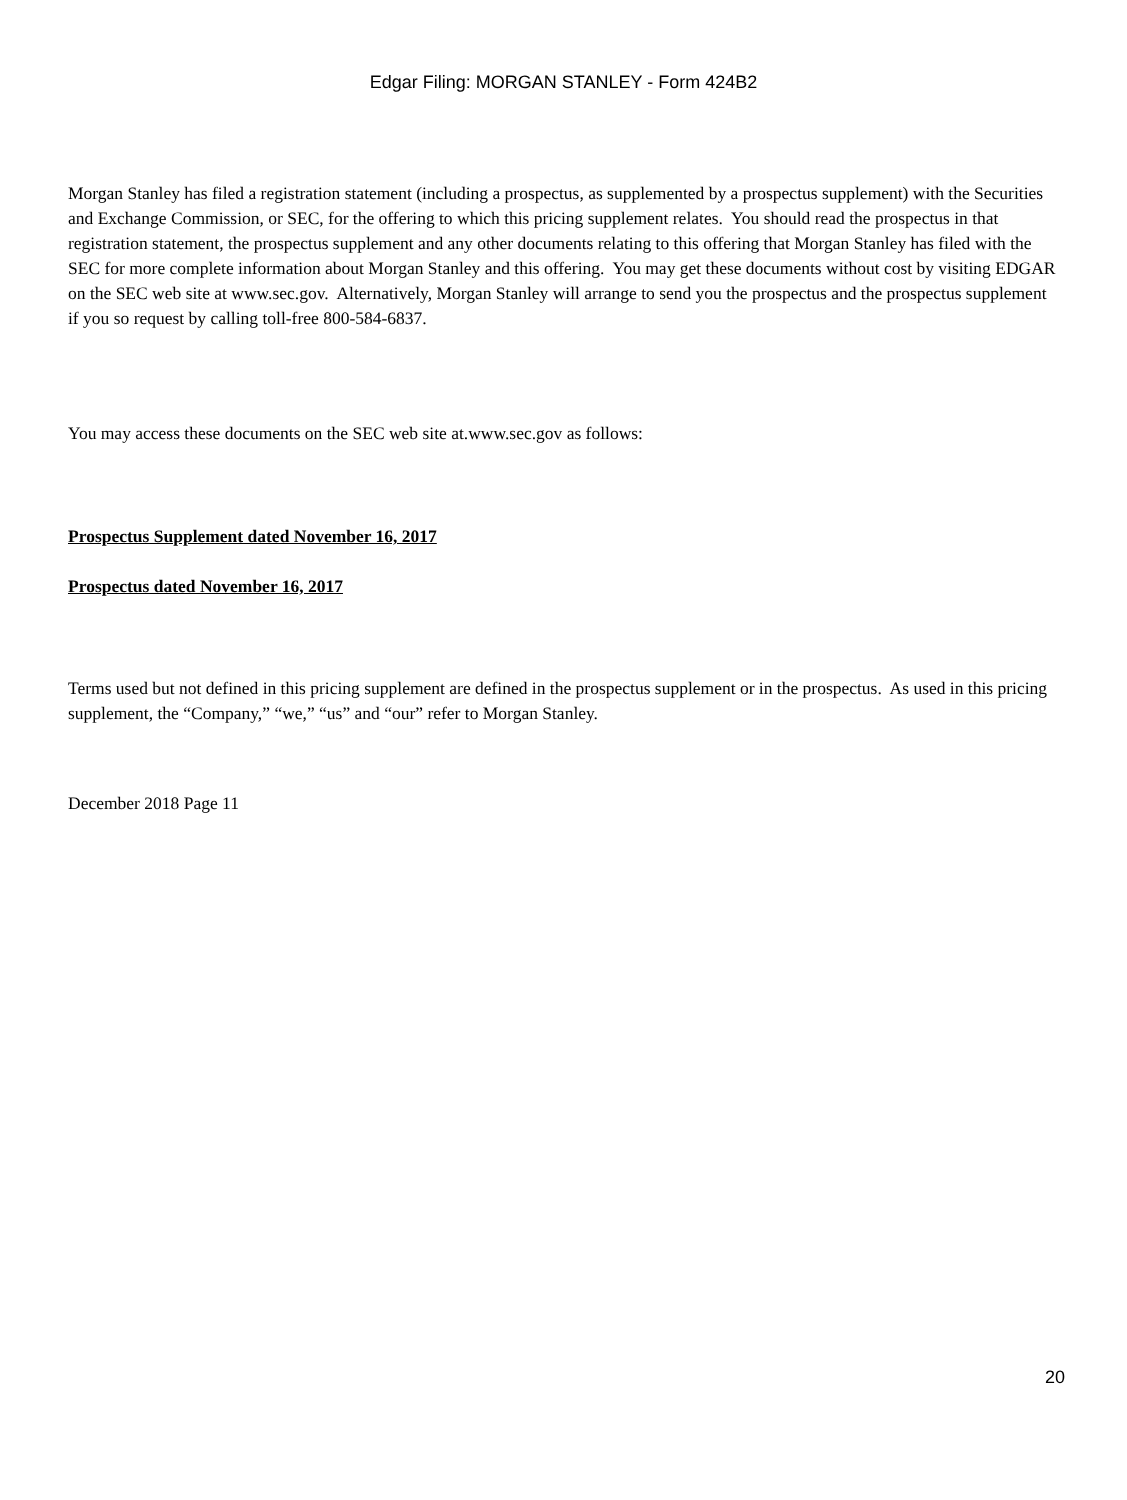Edgar Filing: MORGAN STANLEY - Form 424B2
Morgan Stanley has filed a registration statement (including a prospectus, as supplemented by a prospectus supplement) with the Securities and Exchange Commission, or SEC, for the offering to which this pricing supplement relates. You should read the prospectus in that registration statement, the prospectus supplement and any other documents relating to this offering that Morgan Stanley has filed with the SEC for more complete information about Morgan Stanley and this offering. You may get these documents without cost by visiting EDGAR on the SEC web site at www.sec.gov. Alternatively, Morgan Stanley will arrange to send you the prospectus and the prospectus supplement if you so request by calling toll-free 800-584-6837.
You may access these documents on the SEC web site at.www.sec.gov as follows:
Prospectus Supplement dated November 16, 2017
Prospectus dated November 16, 2017
Terms used but not defined in this pricing supplement are defined in the prospectus supplement or in the prospectus. As used in this pricing supplement, the “Company,” “we,” “us” and “our” refer to Morgan Stanley.
December 2018 Page 11
20